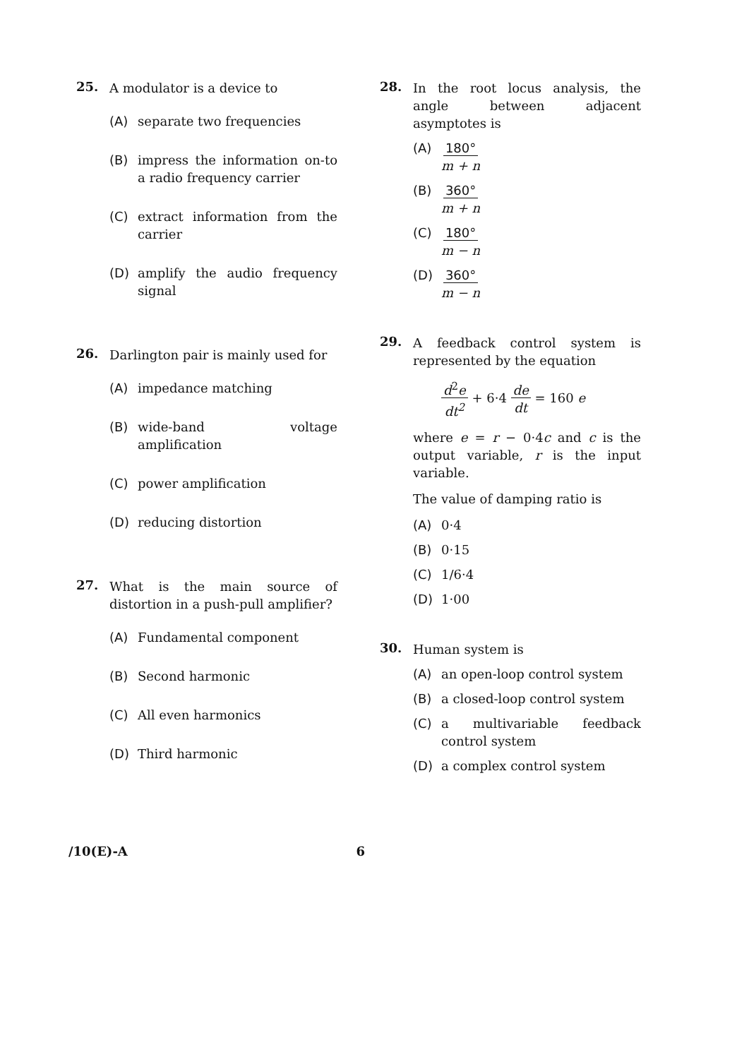25.
A modulator is a device to
(A) separate two frequencies
(B) impress the information on-to a radio frequency carrier
(C) extract information from the carrier
(D) amplify the audio frequency signal
26.
Darlington pair is mainly used for
(A) impedance matching
(B) wide-band voltage amplification
(C) power amplification
(D) reducing distortion
27.
What is the main source of distortion in a push-pull amplifier?
(A) Fundamental component
(B) Second harmonic
(C) All even harmonics
(D) Third harmonic
28.
In the root locus analysis, the angle between adjacent asymptotes is
(A) 180°
m + n
(B) 360°
m + n
(C) 180°
m − n
(D) 360°
m − n
29.
A feedback control system is represented by the equation
d<sup>2</sup>e
dt<sup>2</sup> + 6·4 de
dt = 160 e
where e = r − 0·4c and c is the output variable, r is the input variable.
The value of damping ratio is
(A) 0·4
(B) 0·15
(C) 1/6·4
(D) 1·00
30.
Human system is
(A) an open-loop control system
(B) a closed-loop control system
(C) a multivariable feedback control system
(D) a complex control system
/10(E)-A 6